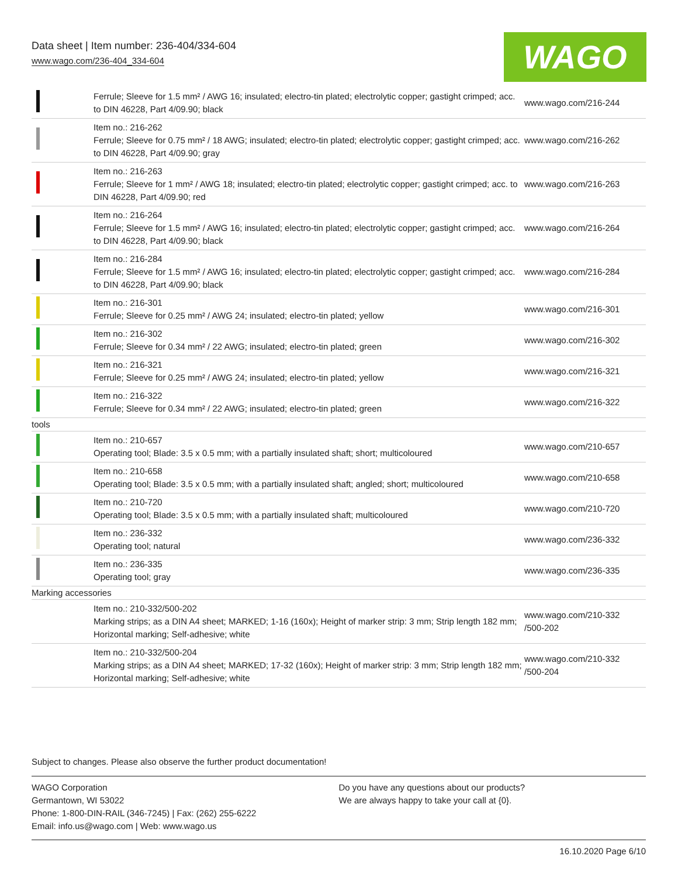Data sheet | Item number: 236-404/334-604
www.wago.com/236-404_334-604
WAGO
| | Ferrule; Sleeve for 1.5 mm² / AWG 16; insulated; electro-tin plated; electrolytic copper; gastight crimped; acc. to DIN 46228, Part 4/09.90; black | www.wago.com/216-244 |
| | Item no.: 216-262 Ferrule; Sleeve for 0.75 mm² / 18 AWG; insulated; electro-tin plated; electrolytic copper; gastight crimped; acc. to DIN 46228, Part 4/09.90; gray | www.wago.com/216-262 |
| | Item no.: 216-263 Ferrule; Sleeve for 1 mm² / AWG 18; insulated; electro-tin plated; electrolytic copper; gastight crimped; acc. to DIN 46228, Part 4/09.90; red | www.wago.com/216-263 |
| | Item no.: 216-264 Ferrule; Sleeve for 1.5 mm² / AWG 16; insulated; electro-tin plated; electrolytic copper; gastight crimped; acc. to DIN 46228, Part 4/09.90; black | www.wago.com/216-264 |
| | Item no.: 216-284 Ferrule; Sleeve for 1.5 mm² / AWG 16; insulated; electro-tin plated; electrolytic copper; gastight crimped; acc. to DIN 46228, Part 4/09.90; black | www.wago.com/216-284 |
| | Item no.: 216-301 Ferrule; Sleeve for 0.25 mm² / AWG 24; insulated; electro-tin plated; yellow | www.wago.com/216-301 |
| | Item no.: 216-302 Ferrule; Sleeve for 0.34 mm² / 22 AWG; insulated; electro-tin plated; green | www.wago.com/216-302 |
| | Item no.: 216-321 Ferrule; Sleeve for 0.25 mm² / AWG 24; insulated; electro-tin plated; yellow | www.wago.com/216-321 |
| | Item no.: 216-322 Ferrule; Sleeve for 0.34 mm² / 22 AWG; insulated; electro-tin plated; green | www.wago.com/216-322 |
| tools | | |
| | Item no.: 210-657 Operating tool; Blade: 3.5 x 0.5 mm; with a partially insulated shaft; short; multicoloured | www.wago.com/210-657 |
| | Item no.: 210-658 Operating tool; Blade: 3.5 x 0.5 mm; with a partially insulated shaft; angled; short; multicoloured | www.wago.com/210-658 |
| | Item no.: 210-720 Operating tool; Blade: 3.5 x 0.5 mm; with a partially insulated shaft; multicoloured | www.wago.com/210-720 |
| | Item no.: 236-332 Operating tool; natural | www.wago.com/236-332 |
| | Item no.: 236-335 Operating tool; gray | www.wago.com/236-335 |
| Marking accessories | | |
| | Item no.: 210-332/500-202 Marking strips; as a DIN A4 sheet; MARKED; 1-16 (160x); Height of marker strip: 3 mm; Strip length 182 mm; Horizontal marking; Self-adhesive; white | www.wago.com/210-332 /500-202 |
| | Item no.: 210-332/500-204 Marking strips; as a DIN A4 sheet; MARKED; 17-32 (160x); Height of marker strip: 3 mm; Strip length 182 mm; Horizontal marking; Self-adhesive; white | www.wago.com/210-332 /500-204 |
Subject to changes. Please also observe the further product documentation!
WAGO Corporation
Germantown, WI 53022
Phone: 1-800-DIN-RAIL (346-7245) | Fax: (262) 255-6222
Email: info.us@wago.com | Web: www.wago.us
Do you have any questions about our products?
We are always happy to take your call at {0}.
16.10.2020 Page 6/10